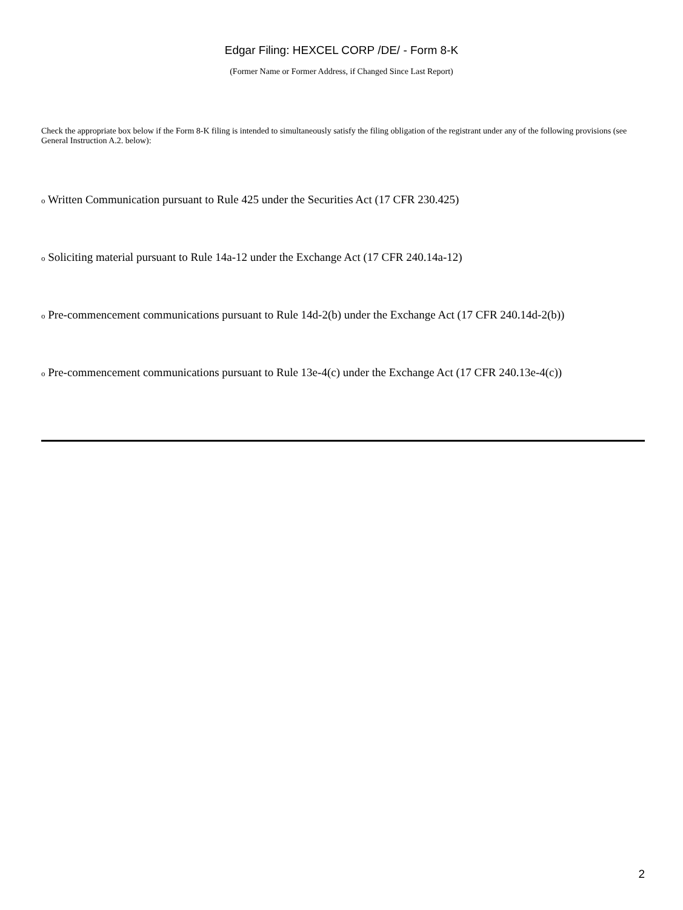Edgar Filing: HEXCEL CORP /DE/ - Form 8-K
(Former Name or Former Address, if Changed Since Last Report)
Check the appropriate box below if the Form 8-K filing is intended to simultaneously satisfy the filing obligation of the registrant under any of the following provisions (see General Instruction A.2. below):
o Written Communication pursuant to Rule 425 under the Securities Act (17 CFR 230.425)
o Soliciting material pursuant to Rule 14a-12 under the Exchange Act (17 CFR 240.14a-12)
o Pre-commencement communications pursuant to Rule 14d-2(b) under the Exchange Act (17 CFR 240.14d-2(b))
o Pre-commencement communications pursuant to Rule 13e-4(c) under the Exchange Act (17 CFR 240.13e-4(c))
2